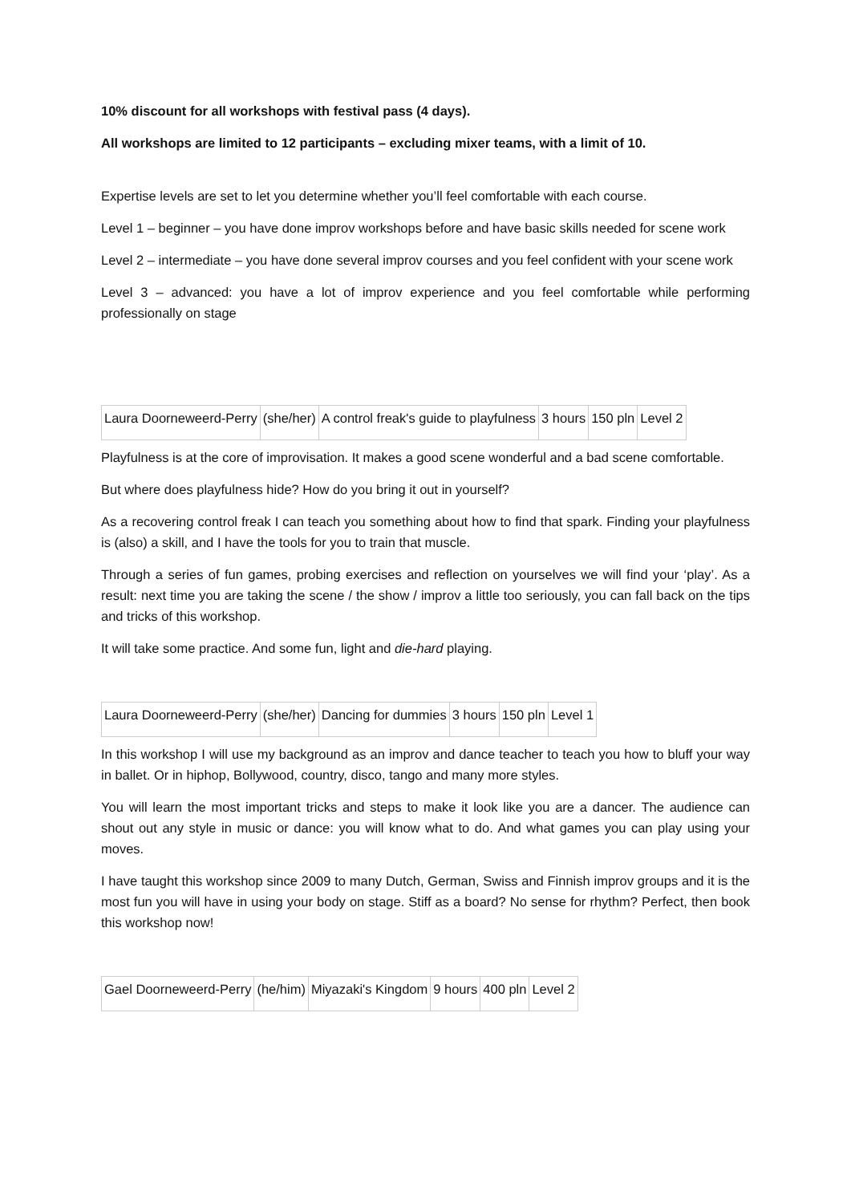10% discount for all workshops with festival pass (4 days).
All workshops are limited to 12 participants – excluding mixer teams, with a limit of 10.
Expertise levels are set to let you determine whether you’ll feel comfortable with each course.
Level 1 – beginner – you have done improv workshops before and have basic skills needed for scene work
Level 2 – intermediate – you have done several improv courses and you feel confident with your scene work
Level 3 – advanced: you have a lot of improv experience and you feel comfortable while performing professionally on stage
| Laura Doorneweerd-Perry | (she/her) | A control freak's guide to playfulness | 3 hours | 150 pln | Level 2 |
Playfulness is at the core of improvisation. It makes a good scene wonderful and a bad scene comfortable.
But where does playfulness hide? How do you bring it out in yourself?
As a recovering control freak I can teach you something about how to find that spark. Finding your playfulness is (also) a skill, and I have the tools for you to train that muscle.
Through a series of fun games, probing exercises and reflection on yourselves we will find your ‘play’. As a result: next time you are taking the scene / the show / improv a little too seriously, you can fall back on the tips and tricks of this workshop.
It will take some practice. And some fun, light and die-hard playing.
| Laura Doorneweerd-Perry | (she/her) | Dancing for dummies | 3 hours | 150 pln | Level 1 |
In this workshop I will use my background as an improv and dance teacher to teach you how to bluff your way in ballet. Or in hiphop, Bollywood, country, disco, tango and many more styles.
You will learn the most important tricks and steps to make it look like you are a dancer. The audience can shout out any style in music or dance: you will know what to do. And what games you can play using your moves.
I have taught this workshop since 2009 to many Dutch, German, Swiss and Finnish improv groups and it is the most fun you will have in using your body on stage. Stiff as a board? No sense for rhythm? Perfect, then book this workshop now!
| Gael Doorneweerd-Perry | (he/him) | Miyazaki's Kingdom | 9 hours | 400 pln | Level 2 |